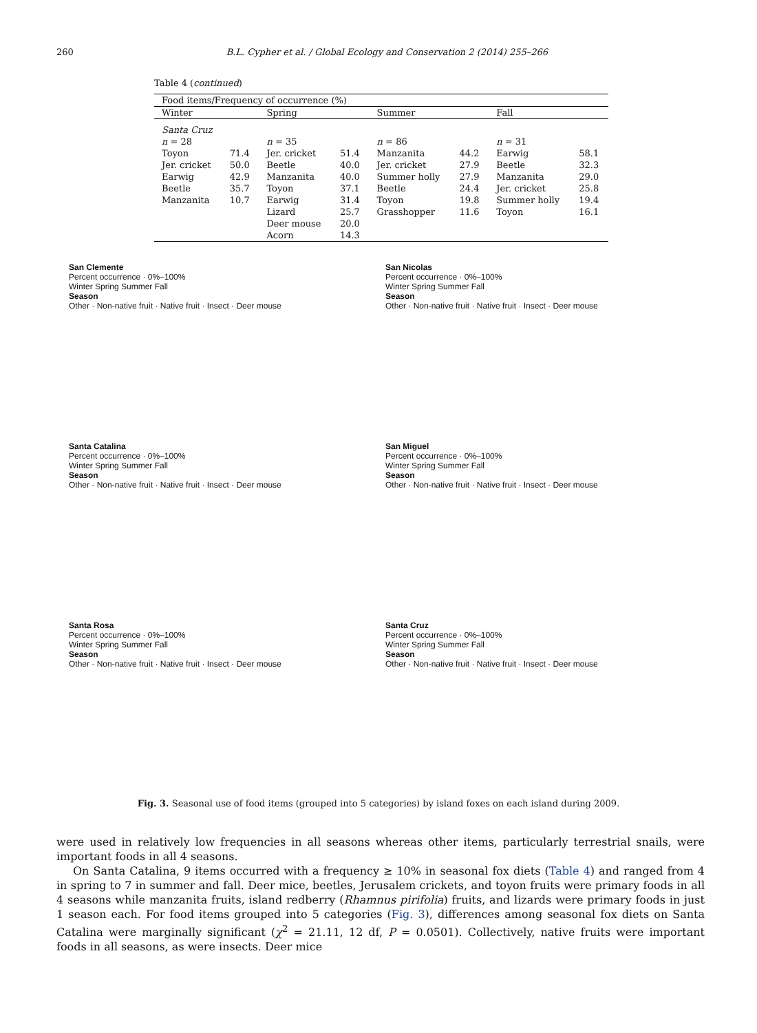260 B.L. Cypher et al. / Global Ecology and Conservation 2 (2014) 255–266
Table 4 (continued)
| Food items/Frequency of occurrence (%) | | | | | | | |
| Winter | | Spring | | Summer | | Fall | |
| Santa Cruz | | | | | | | |
| n = 28 | | n = 35 | | n = 86 | | n = 31 | |
| Toyon | 71.4 | Jer. cricket | 51.4 | Manzanita | 44.2 | Earwig | 58.1 |
| Jer. cricket | 50.0 | Beetle | 40.0 | Jer. cricket | 27.9 | Beetle | 32.3 |
| Earwig | 42.9 | Manzanita | 40.0 | Summer holly | 27.9 | Manzanita | 29.0 |
| Beetle | 35.7 | Toyon | 37.1 | Beetle | 24.4 | Jer. cricket | 25.8 |
| Manzanita | 10.7 | Earwig | 31.4 | Toyon | 19.8 | Summer holly | 19.4 |
| | | Lizard | 25.7 | Grasshopper | 11.6 | Toyon | 16.1 |
| | | Deer mouse | 20.0 | | | | |
| | | Acorn | 14.3 | | | | |
San Clemente
Percent occurrence · 0%–100%
Winter Spring Summer Fall
Season
Other · Non-native fruit · Native fruit · Insect · Deer mouse
San Nicolas
Percent occurrence · 0%–100%
Winter Spring Summer Fall
Season
Other · Non-native fruit · Native fruit · Insect · Deer mouse
Santa Catalina
Percent occurrence · 0%–100%
Winter Spring Summer Fall
Season
Other · Non-native fruit · Native fruit · Insect · Deer mouse
San Miguel
Percent occurrence · 0%–100%
Winter Spring Summer Fall
Season
Other · Non-native fruit · Native fruit · Insect · Deer mouse
Santa Rosa
Percent occurrence · 0%–100%
Winter Spring Summer Fall
Season
Other · Non-native fruit · Native fruit · Insect · Deer mouse
Santa Cruz
Percent occurrence · 0%–100%
Winter Spring Summer Fall
Season
Other · Non-native fruit · Native fruit · Insect · Deer mouse
Fig. 3. Seasonal use of food items (grouped into 5 categories) by island foxes on each island during 2009.
were used in relatively low frequencies in all seasons whereas other items, particularly terrestrial snails, were important foods in all 4 seasons.
On Santa Catalina, 9 items occurred with a frequency ≥ 10% in seasonal fox diets (Table 4) and ranged from 4 in spring to 7 in summer and fall. Deer mice, beetles, Jerusalem crickets, and toyon fruits were primary foods in all 4 seasons while manzanita fruits, island redberry (Rhamnus pirifolia) fruits, and lizards were primary foods in just 1 season each. For food items grouped into 5 categories (Fig. 3), differences among seasonal fox diets on Santa Catalina were marginally significant (χ<sup>2</sup> = 21.11, 12 df, P = 0.0501). Collectively, native fruits were important foods in all seasons, as were insects. Deer mice